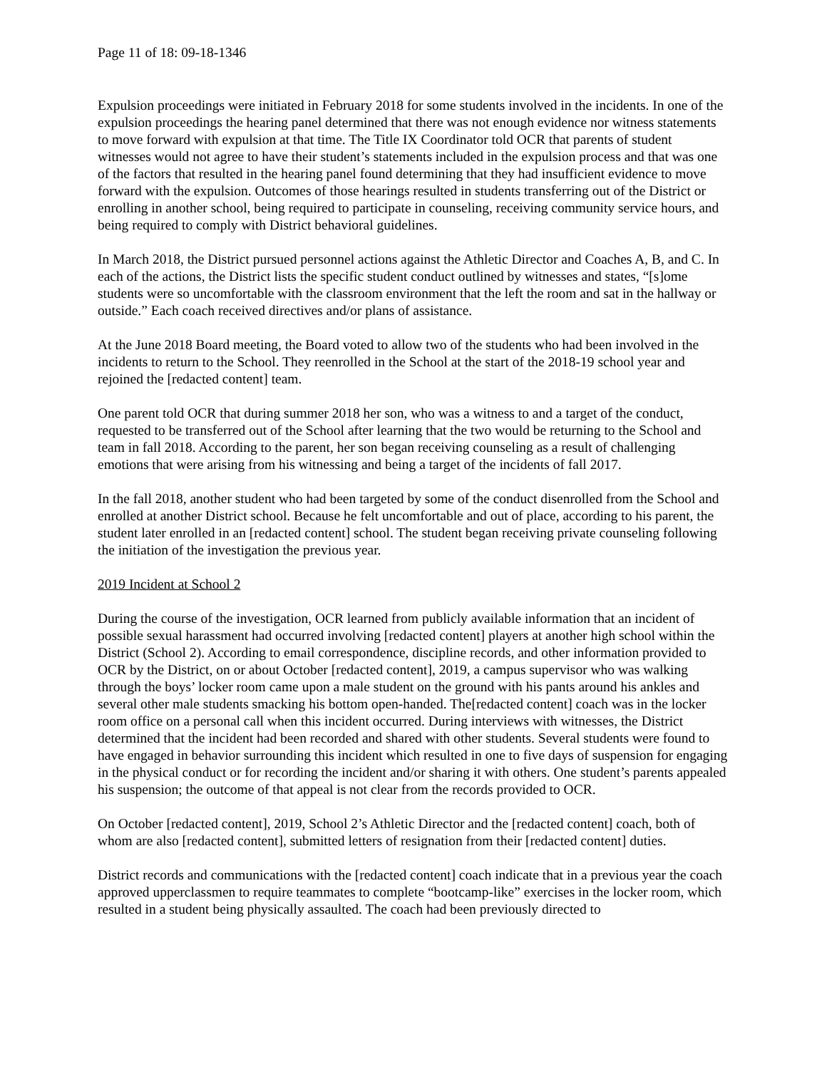Page 11 of 18: 09-18-1346
Expulsion proceedings were initiated in February 2018 for some students involved in the incidents. In one of the expulsion proceedings the hearing panel determined that there was not enough evidence nor witness statements to move forward with expulsion at that time. The Title IX Coordinator told OCR that parents of student witnesses would not agree to have their student’s statements included in the expulsion process and that was one of the factors that resulted in the hearing panel found determining that they had insufficient evidence to move forward with the expulsion. Outcomes of those hearings resulted in students transferring out of the District or enrolling in another school, being required to participate in counseling, receiving community service hours, and being required to comply with District behavioral guidelines.
In March 2018, the District pursued personnel actions against the Athletic Director and Coaches A, B, and C. In each of the actions, the District lists the specific student conduct outlined by witnesses and states, “[s]ome students were so uncomfortable with the classroom environment that the left the room and sat in the hallway or outside.” Each coach received directives and/or plans of assistance.
At the June 2018 Board meeting, the Board voted to allow two of the students who had been involved in the incidents to return to the School. They reenrolled in the School at the start of the 2018-19 school year and rejoined the [redacted content] team.
One parent told OCR that during summer 2018 her son, who was a witness to and a target of the conduct, requested to be transferred out of the School after learning that the two would be returning to the School and team in fall 2018. According to the parent, her son began receiving counseling as a result of challenging emotions that were arising from his witnessing and being a target of the incidents of fall 2017.
In the fall 2018, another student who had been targeted by some of the conduct disenrolled from the School and enrolled at another District school. Because he felt uncomfortable and out of place, according to his parent, the student later enrolled in an [redacted content] school. The student began receiving private counseling following the initiation of the investigation the previous year.
2019 Incident at School 2
During the course of the investigation, OCR learned from publicly available information that an incident of possible sexual harassment had occurred involving [redacted content] players at another high school within the District (School 2). According to email correspondence, discipline records, and other information provided to OCR by the District, on or about October [redacted content], 2019, a campus supervisor who was walking through the boys’ locker room came upon a male student on the ground with his pants around his ankles and several other male students smacking his bottom open-handed. The[redacted content] coach was in the locker room office on a personal call when this incident occurred. During interviews with witnesses, the District determined that the incident had been recorded and shared with other students. Several students were found to have engaged in behavior surrounding this incident which resulted in one to five days of suspension for engaging in the physical conduct or for recording the incident and/or sharing it with others. One student’s parents appealed his suspension; the outcome of that appeal is not clear from the records provided to OCR.
On October [redacted content], 2019, School 2’s Athletic Director and the [redacted content] coach, both of whom are also [redacted content], submitted letters of resignation from their [redacted content] duties.
District records and communications with the [redacted content] coach indicate that in a previous year the coach approved upperclassmen to require teammates to complete “bootcamp-like” exercises in the locker room, which resulted in a student being physically assaulted. The coach had been previously directed to